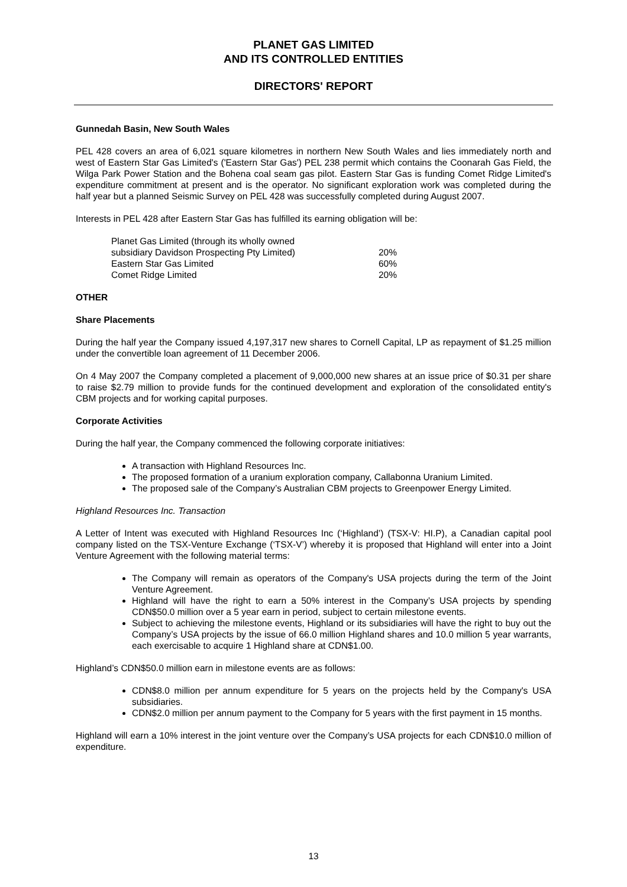PLANET GAS LIMITED
AND ITS CONTROLLED ENTITIES
DIRECTORS' REPORT
Gunnedah Basin, New South Wales
PEL 428 covers an area of 6,021 square kilometres in northern New South Wales and lies immediately north and west of Eastern Star Gas Limited's ('Eastern Star Gas') PEL 238 permit which contains the Coonarah Gas Field, the Wilga Park Power Station and the Bohena coal seam gas pilot. Eastern Star Gas is funding Comet Ridge Limited's expenditure commitment at present and is the operator. No significant exploration work was completed during the half year but a planned Seismic Survey on PEL 428 was successfully completed during August 2007.
Interests in PEL 428 after Eastern Star Gas has fulfilled its earning obligation will be:
| Planet Gas Limited (through its wholly owned | |
| subsidiary Davidson Prospecting Pty Limited) | 20% |
| Eastern Star Gas Limited | 60% |
| Comet Ridge Limited | 20% |
OTHER
Share Placements
During the half year the Company issued 4,197,317 new shares to Cornell Capital, LP as repayment of $1.25 million under the convertible loan agreement of 11 December 2006.
On 4 May 2007 the Company completed a placement of 9,000,000 new shares at an issue price of $0.31 per share to raise $2.79 million to provide funds for the continued development and exploration of the consolidated entity's CBM projects and for working capital purposes.
Corporate Activities
During the half year, the Company commenced the following corporate initiatives:
A transaction with Highland Resources Inc.
The proposed formation of a uranium exploration company, Callabonna Uranium Limited.
The proposed sale of the Company’s Australian CBM projects to Greenpower Energy Limited.
Highland Resources Inc. Transaction
A Letter of Intent was executed with Highland Resources Inc (‘Highland’) (TSX-V: HI.P), a Canadian capital pool company listed on the TSX-Venture Exchange (‘TSX-V’) whereby it is proposed that Highland will enter into a Joint Venture Agreement with the following material terms:
The Company will remain as operators of the Company's USA projects during the term of the Joint Venture Agreement.
Highland will have the right to earn a 50% interest in the Company’s USA projects by spending CDN$50.0 million over a 5 year earn in period, subject to certain milestone events.
Subject to achieving the milestone events, Highland or its subsidiaries will have the right to buy out the Company’s USA projects by the issue of 66.0 million Highland shares and 10.0 million 5 year warrants, each exercisable to acquire 1 Highland share at CDN$1.00.
Highland’s CDN$50.0 million earn in milestone events are as follows:
CDN$8.0 million per annum expenditure for 5 years on the projects held by the Company's USA subsidiaries.
CDN$2.0 million per annum payment to the Company for 5 years with the first payment in 15 months.
Highland will earn a 10% interest in the joint venture over the Company’s USA projects for each CDN$10.0 million of expenditure.
13